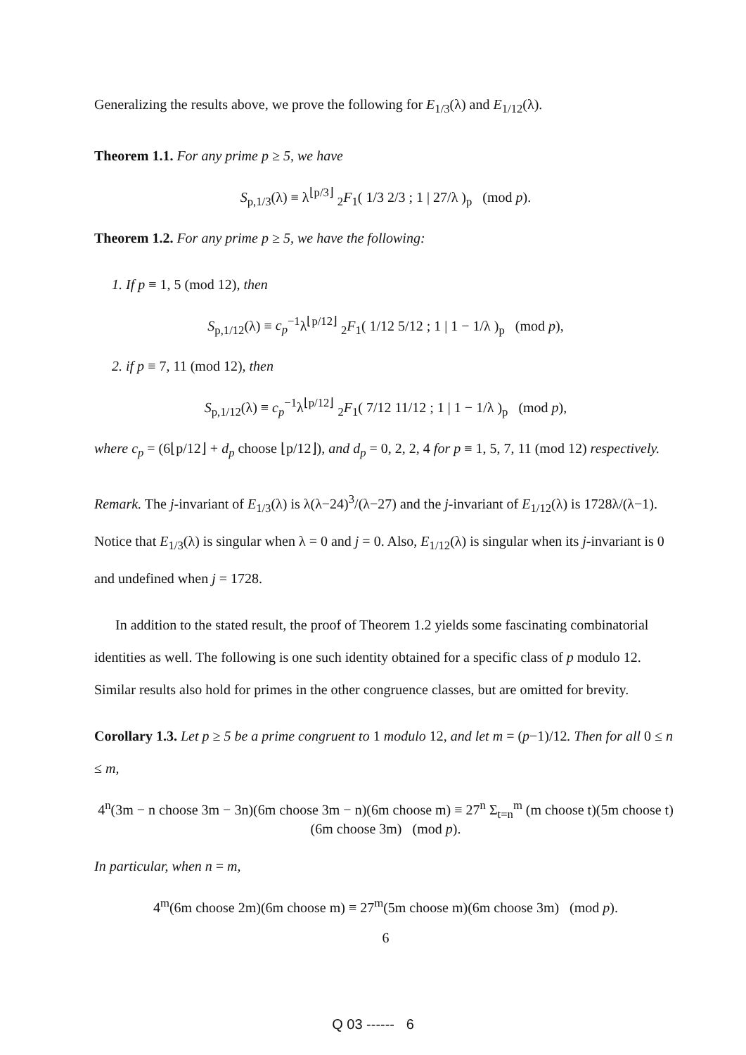Generalizing the results above, we prove the following for E<sub>1/3</sub>(λ) and E<sub>1/12</sub>(λ).
Theorem 1.1. For any prime p ≥ 5, we have
S<sub>p,1/3</sub>(λ) ≡ λ<sup>⌊p/3⌋</sup> <sub>2</sub>F<sub>1</sub>( 1/3 2/3 ; 1 | 27/λ )<sub>p</sub> (mod p).
Theorem 1.2. For any prime p ≥ 5, we have the following:
1. If p ≡ 1, 5 (mod 12), then
S<sub>p,1/12</sub>(λ) ≡ c<sub>p</sub><sup>−1</sup>λ<sup>⌊p/12⌋</sup> <sub>2</sub>F<sub>1</sub>( 1/12 5/12 ; 1 | 1 − 1/λ )<sub>p</sub> (mod p),
2. if p ≡ 7, 11 (mod 12), then
S<sub>p,1/12</sub>(λ) ≡ c<sub>p</sub><sup>−1</sup>λ<sup>⌊p/12⌋</sup> <sub>2</sub>F<sub>1</sub>( 7/12 11/12 ; 1 | 1 − 1/λ )<sub>p</sub> (mod p),
where c<sub>p</sub> = (6⌊p/12⌋ + d<sub>p</sub> choose ⌊p/12⌋), and d<sub>p</sub> = 0, 2, 2, 4 for p ≡ 1, 5, 7, 11 (mod 12) respectively.
Remark. The j-invariant of E<sub>1/3</sub>(λ) is λ(λ−24)<sup>3</sup>/(λ−27) and the j-invariant of E<sub>1/12</sub>(λ) is 1728λ/(λ−1). Notice that E<sub>1/3</sub>(λ) is singular when λ = 0 and j = 0. Also, E<sub>1/12</sub>(λ) is singular when its j-invariant is 0 and undefined when j = 1728.
In addition to the stated result, the proof of Theorem 1.2 yields some fascinating combinatorial identities as well. The following is one such identity obtained for a specific class of p modulo 12. Similar results also hold for primes in the other congruence classes, but are omitted for brevity.
Corollary 1.3. Let p ≥ 5 be a prime congruent to 1 modulo 12, and let m = (p−1)/12. Then for all 0 ≤ n ≤ m,
4<sup>n</sup>(3m − n choose 3m − 3n)(6m choose 3m − n)(6m choose m) ≡ 27<sup>n</sup> Σ<sub>t=n</sub><sup>m</sup> (m choose t)(5m choose t)(6m choose 3m) (mod p).
In particular, when n = m,
4<sup>m</sup>(6m choose 2m)(6m choose m) ≡ 27<sup>m</sup>(5m choose m)(6m choose 3m) (mod p).
6
Q 03 ------ 6